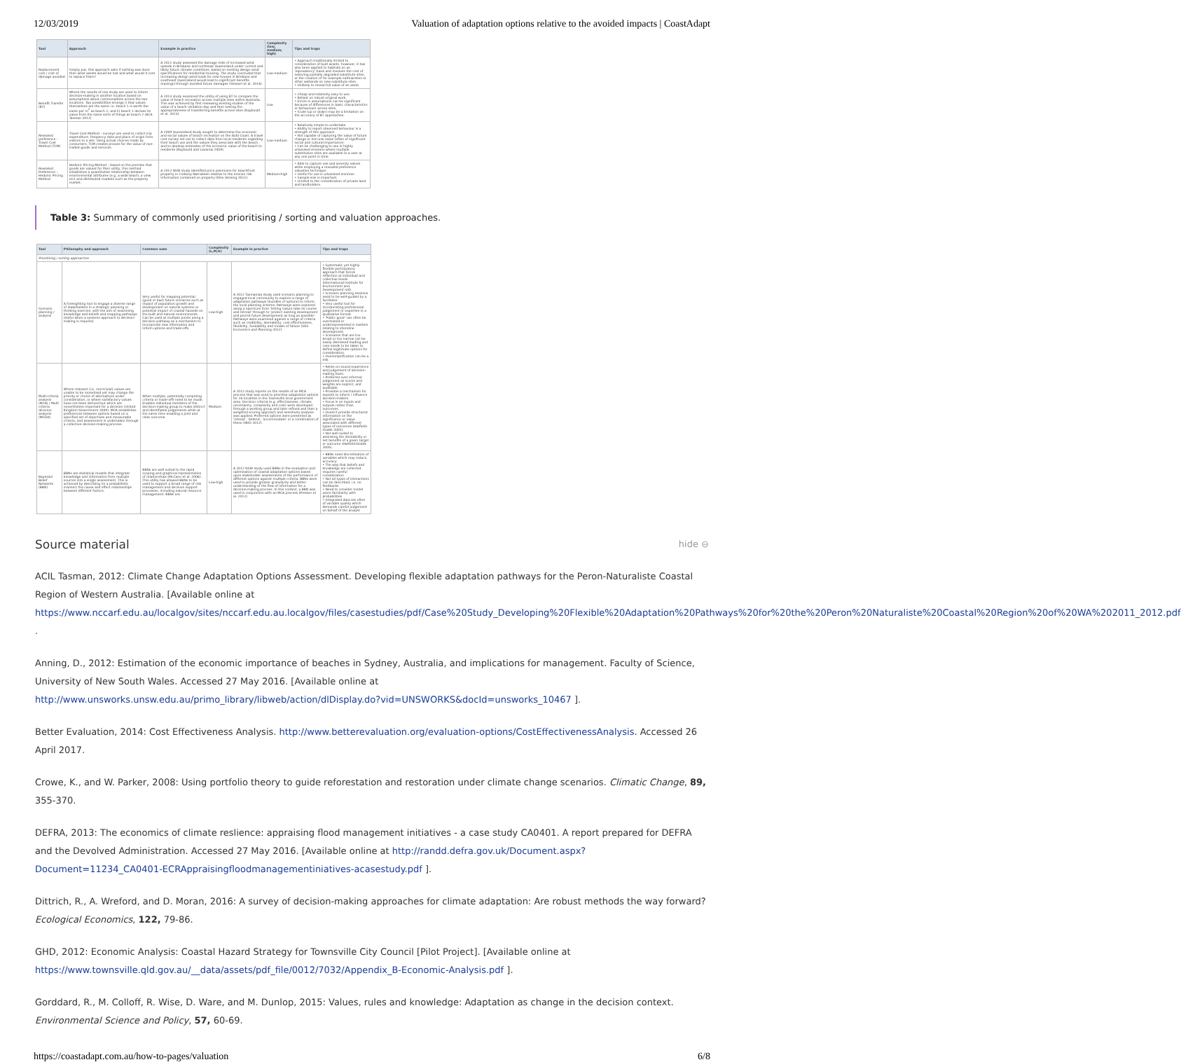12/03/2019 Valuation of adaptation options relative to the avoided impacts | CoastAdapt
| Tool | Approach | Example in practice | Complexity (low, medium, high) | Tips and traps |
| --- | --- | --- | --- | --- |
| Replacement cost / cost of damage avoided | Simply put, this approach asks if nothing was done then what assets would be lost and what would it cost to replace them? | A 2011 study assessed the damage risks of increased wind speeds in Brisbane and northeast Queensland under current and likely future climate conditions, based on existing design wind specifications for residential housing. The study concluded that increasing design wind loads for new houses in Brisbane and southeast Queensland would lead to significant benefits (savings) through avoided future damages (Stewart et al. 2014). | Low-medium | • Approach traditionally limited to consideration of built assets, however, it has also been applied to habitats on an 'equivalency' basis and involves the cost of restoring partially degraded substitute sites, or the creation of for example saltmarshes or other wetlands on new substitute sites. • Unlikely to reveal full value of an asset. |
| Benefit Transfer (BT) | Where the results of one study are used to inform decision-making in another location based on assumptions about commonalities across the two locations. Two possibilities emerge i) that values themselves are the same i.e. beach 1 is worth the same per m<sup>2</sup> as beach 2; and ii) beach 1 derives its value from the same sorts of things as beach 2 (ACIL Tasman 2012) | A 2013 study examined the utility of using BT to compare the value of beach recreation across multiple sites within Australia. This was achieved by first reviewing existing studies of the value of a beach visitation day and then testing the appropriateness of transferring benefits across sites (Raybould et al. 2013). | Low | • Cheap and relatively easy to use. • Reliant on robust original work. • Errors in assumptions can be significant because of differences in basic characteristics or behaviours across sites. • Scale (up or down) may be a limitation on the accuracy of BT approaches. |
| Revealed preference – Travel Cost Method (TCM) | Travel Cost Method – surveys are used to collect trip expenditure, frequency data and place of origin from visitors to a site. Using actual choices made by consumers, TCM creates proxies for the value of non-traded goods and services. | A 2009 Queensland study sought to determine the economic and social values of beach recreation on the Gold Coast. A travel cost survey set out to collect data from local residents regarding their beach use and the values they associate with the beach, and to develop estimates of the economic value of the beach to residents (Raybould and Lazarow 2009). | Low-medium | • Relatively simple to undertake. • Ability to report observed behaviour is a strength of this approach. • Not capable of capturing the value of future change or non-use value (often of significant social and cultural importance). • Can be challenging to use in highly urbanised environs where multiple substitution sites are available to a user at any one point in time. |
| Revealed Preference – Hedonic Pricing Method | Hedonic Pricing Method – based on the premise that goods are valued for their utility, this method establishes a quantitative relationship between environmental attributes (e.g. a wide beach, a view etc) and distributed markets such as the property market. | A 2012 NSW study identified price premiums for beachfront property in Collaroy-Narrabeen relative to the erosion risk information contained on property titles (Anning 2012). | Medium-high | • Able to capture use and amenity values while employing a revealed preference valuation technique. • Useful for use in urbanised environs. • Sample size is important. • Limited to the consideration of private land and landholders. |
Table 3: Summary of commonly used prioritising / sorting and valuation approaches.
| Tool | Philosophy and approach | Common uses | Complexity (L,M,H) | Example in practice | Tips and traps |
| --- | --- | --- | --- | --- | --- |
| Prioritising / sorting approaches | | | | | |
| Scenario planning / analysis | A foresighting tool to engage a diverse range of stakeholders in a strategic planning or thinking exercise, with the aim of examining knowledge and beliefs and mapping pathways. Useful when a systems approach to decision-making is required. | Very useful for mapping potential (good or bad) future scenarios such as impact of population growth and development on natural systems or potential impact of coastal hazards on the built and natural environments. Can be used at multiple points along a decision pathway as a mechanism to incorporate new information and inform options and trade-offs. | Low-high | A 2012 Tasmanian study used scenario planning to engaged local community to explore a range of adaptation pathways (bundles of options) to inform the local planning scheme. Pathways were explored along a spectrum from 'letting nature take its course and retreat' through to 'protect existing development and permit future development as long as possible'. Pathways were examined against a range of criteria such as credibility, desirability, cost effectiveness, flexibility, fundability and modes of failure (SGS Economics and Planning 2012) | • Systematic yet highly flexible participatory approach that forces reflection at individual and collective levels (International Institute for Environment and Development n/d). • Scenario planning sessions need to be well-guided by a facilitator. • Very useful tool for incorporating professional judgement or expertise in a qualitative format. • 'Public good' can often be overlooked or underrepresented in matters relating to shoreline development. • Scenarios that are too broad or too narrow can be easily dismissed leading and care needs to be taken to define legitimate options for consideration. • Oversimplification can be a risk. |
| Multi-criteria analysis (MCA) / Multi criteria decision analysis (MCDA) | Where relevant (i.e. non-trivial) values are unable to be monetised yet may change the priority or choice of alternatives under consideration, or where satisfactory values have not been derived but which are nevertheless important for a decision (United Kingdom Government 2009). MCA establishes preferences between options based on a specified set of objectives and measurable criteria, and assessment is undertaken through a collective decision-making process. | When multiple, potentially competing criteria or trade-offs need to be made. Enables individual members of the decision-making group to make distinct and identifiable judgements while at the same time enabling a joint and clear outcome. | Medium | A 2012 study reports on the results of an MCA process that was used to prioritise adaptation options for 26 localities in the Townsville local government area. Decision criteria (e.g. effectiveness, climate uncertainty, complexity and cost) were developed through a working group and later refined and then a weighted scoring approach and sensitivity analysis was applied. Preferred options were presented as 'retreat', 'defend', 'accommodate' or a combination of these (GHD 2012). | • Relies on sound experience and judgement of decision-making team. • Preferred over informal judgement as scores and weights are explicit, and auditable. • Provides a mechanism for experts to inform / influence decision-makers. • Focus is on inputs and outputs rather than outcomes. • Doesn't provide structured information on the significance or value associated with different types of outcomes (Hatfield-Dodds 2005). • Not well suited to assessing the desirability or net benefits of a given target or outcome (Hatfield-Dodds 2005). |
| Bayesian Belief Networks (BBN) | BBNs are statistical models that integrate knowledge and information from multiple sources into a single assessment. This is achieved by describing (in a probabilistic manner) the cause and effect relationships between different factors. | BBNs are well suited to the rapid scoping and graphical representation of relationships (McCann et al. 2006). This utility has allowed BBNs to be used to support a broad range of risk management and decision support processes, including natural resource management. BBNs are | Low-high | A 2012 NSW study used BBNs in the evaluation and optimisation of coastal adaptation options based upon stakeholder assessments of the performance of different options against multiple criteria. BBNs were used to provide greater granularity and better understanding of the flow of information for a decision-making process. In this context, a BBN was used in conjunction with an MCA process (Preston et al. 2012) | • BBNs need discretisation of variables which may reduce accuracy • The way that beliefs and knowledge are collected requires careful consideration • Not all types of interactions can be described, i.e. no feedbacks • Need to consider model users familiarity with probabilities • Integrated data are often of variable quality which demands careful judgement on behalf of the analyst |
Source material hide ⊖
ACIL Tasman, 2012: Climate Change Adaptation Options Assessment. Developing flexible adaptation pathways for the Peron-Naturaliste Coastal Region of Western Australia. [Available online at https://www.nccarf.edu.au/localgov/sites/nccarf.edu.au.localgov/files/casestudies/pdf/Case%20Study_Developing%20Flexible%20Adaptation%20Pathways%20for%20the%20Peron%20Naturaliste%20Coastal%20Region%20of%20WA%202011_2012.pdf .
Anning, D., 2012: Estimation of the economic importance of beaches in Sydney, Australia, and implications for management. Faculty of Science, University of New South Wales. Accessed 27 May 2016. [Available online at http://www.unsworks.unsw.edu.au/primo_library/libweb/action/dlDisplay.do?vid=UNSWORKS&docId=unsworks_10467 ].
Better Evaluation, 2014: Cost Effectiveness Analysis. http://www.betterevaluation.org/evaluation-options/CostEffectivenessAnalysis. Accessed 26 April 2017.
Crowe, K., and W. Parker, 2008: Using portfolio theory to guide reforestation and restoration under climate change scenarios. Climatic Change, 89, 355-370.
DEFRA, 2013: The economics of climate reslience: appraising flood management initiatives - a case study CA0401. A report prepared for DEFRA and the Devolved Administration. Accessed 27 May 2016. [Available online at http://randd.defra.gov.uk/Document.aspx?Document=11234_CA0401-ECRAppraisingfloodmanagementiniatives-acasestudy.pdf ].
Dittrich, R., A. Wreford, and D. Moran, 2016: A survey of decision-making approaches for climate adaptation: Are robust methods the way forward? Ecological Economics, 122, 79-86.
GHD, 2012: Economic Analysis: Coastal Hazard Strategy for Townsville City Council [Pilot Project]. [Available online at https://www.townsville.qld.gov.au/__data/assets/pdf_file/0012/7032/Appendix_B-Economic-Analysis.pdf ].
Gorddard, R., M. Colloff, R. Wise, D. Ware, and M. Dunlop, 2015: Values, rules and knowledge: Adaptation as change in the decision context. Environmental Science and Policy, 57, 60-69.
https://coastadapt.com.au/how-to-pages/valuation 6/8